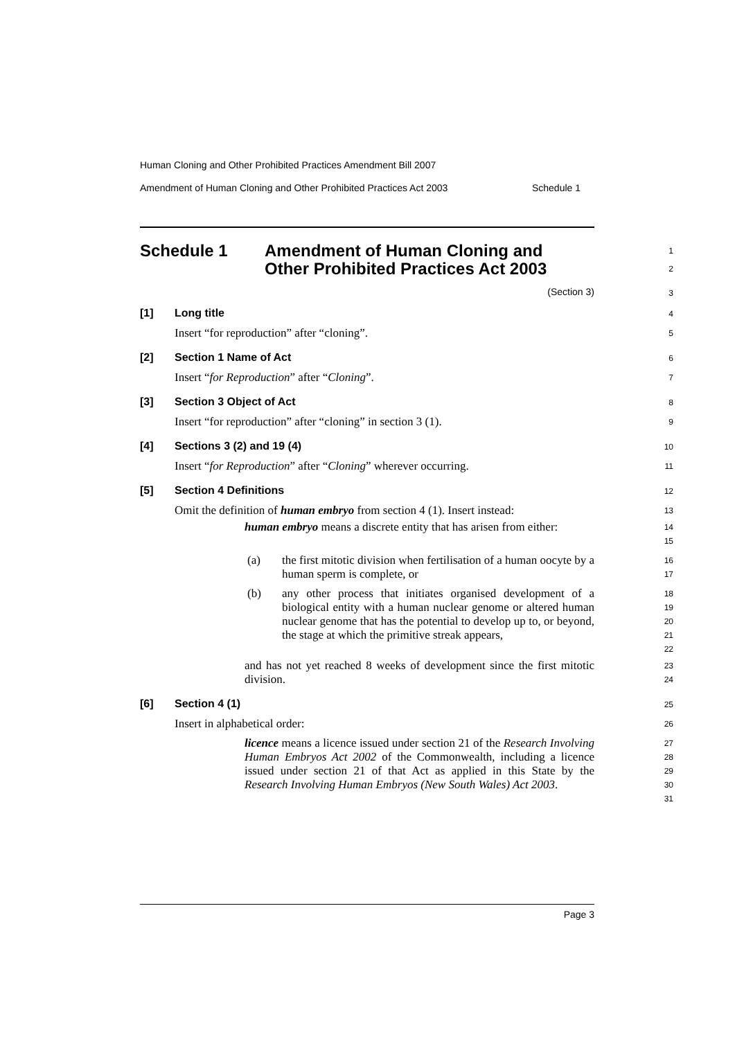Human Cloning and Other Prohibited Practices Amendment Bill 2007
Amendment of Human Cloning and Other Prohibited Practices Act 2003 Schedule 1
Schedule 1 Amendment of Human Cloning and
Other Prohibited Practices Act 2003
1
2
(Section 3)
3
[1] Long title
4
Insert “for reproduction” after “cloning”.
5
[2] Section 1 Name of Act
6
Insert “for Reproduction” after “Cloning”.
7
[3] Section 3 Object of Act
8
Insert “for reproduction” after “cloning” in section 3 (1).
9
[4] Sections 3 (2) and 19 (4)
10
Insert “for Reproduction” after “Cloning” wherever occurring.
11
[5] Section 4 Definitions
12
Omit the definition of human embryo from section 4 (1). Insert instead:
13
human embryo means a discrete entity that has arisen from either:
14
15
(a) the first mitotic division when fertilisation of a human oocyte by a human sperm is complete, or
16
17
(b) any other process that initiates organised development of a biological entity with a human nuclear genome or altered human nuclear genome that has the potential to develop up to, or beyond, the stage at which the primitive streak appears,
18
19
20
21
22
and has not yet reached 8 weeks of development since the first mitotic division.
23
24
[6] Section 4 (1)
25
Insert in alphabetical order:
26
licence means a licence issued under section 21 of the Research Involving Human Embryos Act 2002 of the Commonwealth, including a licence issued under section 21 of that Act as applied in this State by the Research Involving Human Embryos (New South Wales) Act 2003.
27
28
29
30
31
Page 3